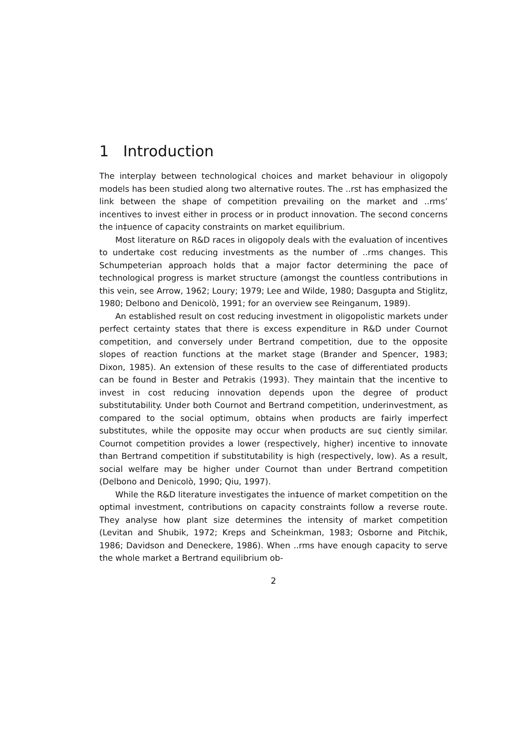1 Introduction
The interplay between technological choices and market behaviour in oligopoly models has been studied along two alternative routes. The ..rst has emphasized the link between the shape of competition prevailing on the market and ..rms’ incentives to invest either in process or in product innovation. The second concerns the in‡uence of capacity constraints on market equilibrium.
Most literature on R&D races in oligopoly deals with the evaluation of incentives to undertake cost reducing investments as the number of ..rms changes. This Schumpeterian approach holds that a major factor determining the pace of technological progress is market structure (amongst the countless contributions in this vein, see Arrow, 1962; Loury; 1979; Lee and Wilde, 1980; Dasgupta and Stiglitz, 1980; Delbono and Denicolò, 1991; for an overview see Reinganum, 1989).
An established result on cost reducing investment in oligopolistic markets under perfect certainty states that there is excess expenditure in R&D under Cournot competition, and conversely under Bertrand competition, due to the opposite slopes of reaction functions at the market stage (Brander and Spencer, 1983; Dixon, 1985). An extension of these results to the case of differentiated products can be found in Bester and Petrakis (1993). They maintain that the incentive to invest in cost reducing innovation depends upon the degree of product substitutability. Under both Cournot and Bertrand competition, underinvestment, as compared to the social optimum, obtains when products are fairly imperfect substitutes, while the opposite may occur when products are su¢ ciently similar. Cournot competition provides a lower (respectively, higher) incentive to innovate than Bertrand competition if substitutability is high (respectively, low). As a result, social welfare may be higher under Cournot than under Bertrand competition (Delbono and Denicolò, 1990; Qiu, 1997).
While the R&D literature investigates the in‡uence of market competition on the optimal investment, contributions on capacity constraints follow a reverse route. They analyse how plant size determines the intensity of market competition (Levitan and Shubik, 1972; Kreps and Scheinkman, 1983; Osborne and Pitchik, 1986; Davidson and Deneckere, 1986). When ..rms have enough capacity to serve the whole market a Bertrand equilibrium ob-
2